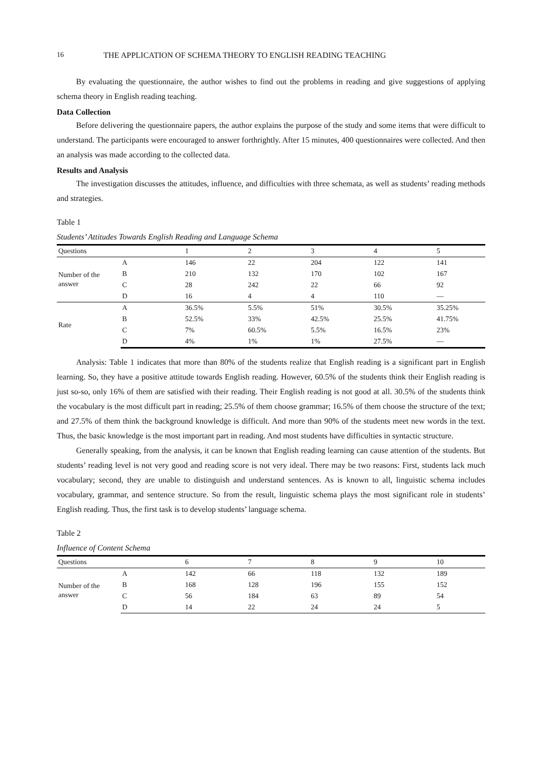16 THE APPLICATION OF SCHEMA THEORY TO ENGLISH READING TEACHING
By evaluating the questionnaire, the author wishes to find out the problems in reading and give suggestions of applying schema theory in English reading teaching.
Data Collection
Before delivering the questionnaire papers, the author explains the purpose of the study and some items that were difficult to understand. The participants were encouraged to answer forthrightly. After 15 minutes, 400 questionnaires were collected. And then an analysis was made according to the collected data.
Results and Analysis
The investigation discusses the attitudes, influence, and difficulties with three schemata, as well as students’ reading methods and strategies.
Table 1
Students’ Attitudes Towards English Reading and Language Schema
| Questions | | 1 | 2 | 3 | 4 | 5 |
| --- | --- | --- | --- | --- | --- | --- |
| Number of the answer | A | 146 | 22 | 204 | 122 | 141 |
| | B | 210 | 132 | 170 | 102 | 167 |
| | C | 28 | 242 | 22 | 66 | 92 |
| | D | 16 | 4 | 4 | 110 | — |
| Rate | A | 36.5% | 5.5% | 51% | 30.5% | 35.25% |
| | B | 52.5% | 33% | 42.5% | 25.5% | 41.75% |
| | C | 7% | 60.5% | 5.5% | 16.5% | 23% |
| | D | 4% | 1% | 1% | 27.5% | — |
Analysis: Table 1 indicates that more than 80% of the students realize that English reading is a significant part in English learning. So, they have a positive attitude towards English reading. However, 60.5% of the students think their English reading is just so-so, only 16% of them are satisfied with their reading. Their English reading is not good at all. 30.5% of the students think the vocabulary is the most difficult part in reading; 25.5% of them choose grammar; 16.5% of them choose the structure of the text; and 27.5% of them think the background knowledge is difficult. And more than 90% of the students meet new words in the text. Thus, the basic knowledge is the most important part in reading. And most students have difficulties in syntactic structure.
Generally speaking, from the analysis, it can be known that English reading learning can cause attention of the students. But students’ reading level is not very good and reading score is not very ideal. There may be two reasons: First, students lack much vocabulary; second, they are unable to distinguish and understand sentences. As is known to all, linguistic schema includes vocabulary, grammar, and sentence structure. So from the result, linguistic schema plays the most significant role in students’ English reading. Thus, the first task is to develop students’ language schema.
Table 2
Influence of Content Schema
| Questions | | 6 | 7 | 8 | 9 | 10 |
| --- | --- | --- | --- | --- | --- | --- |
| Number of the answer | A | 142 | 66 | 118 | 132 | 189 |
| | B | 168 | 128 | 196 | 155 | 152 |
| | C | 56 | 184 | 63 | 89 | 54 |
| | D | 14 | 22 | 24 | 24 | 5 |